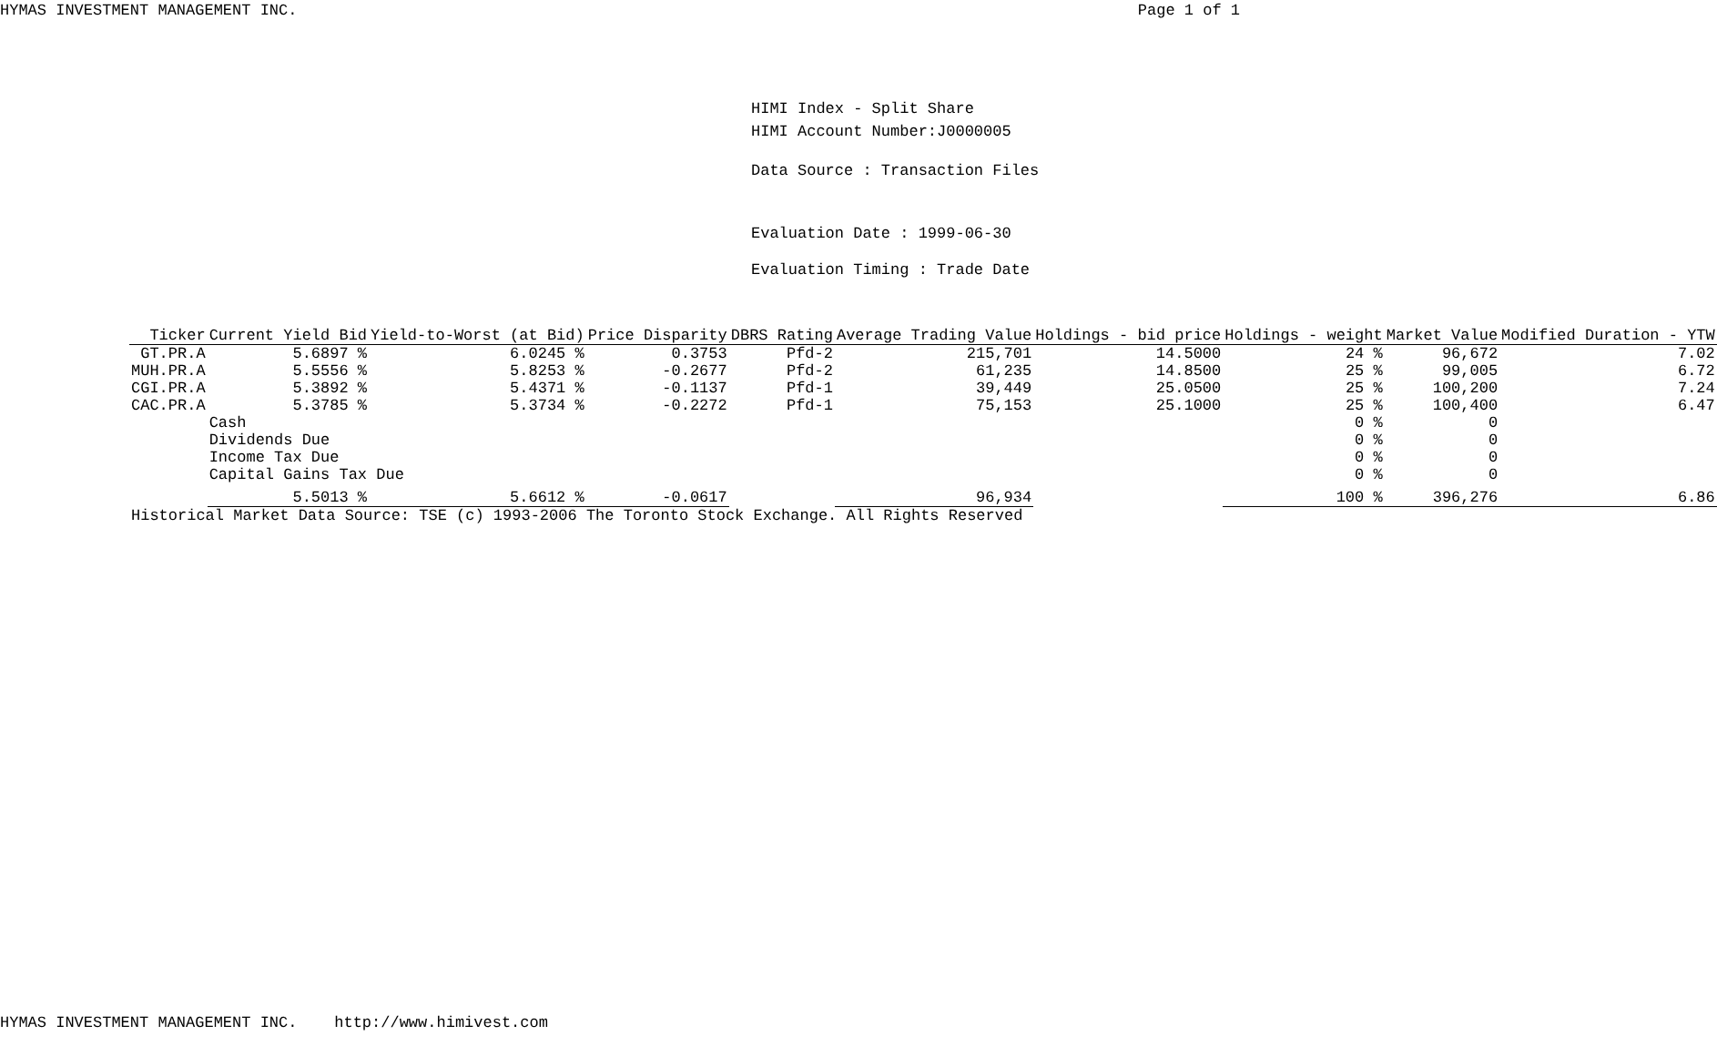HYMAS INVESTMENT MANAGEMENT INC. Page 1 of 1
HIMI Index - Split Share
HIMI Account Number:J0000005
Data Source : Transaction Files
Evaluation Date : 1999-06-30
Evaluation Timing : Trade Date
| Ticker | Current Yield Bid | Yield-to-Worst (at Bid) | Price Disparity | DBRS Rating | Average Trading Value | Holdings - bid price | Holdings - weight | Market Value | Modified Duration - YTW |
| --- | --- | --- | --- | --- | --- | --- | --- | --- | --- |
| GT.PR.A | 5.6897 % | 6.0245 % | 0.3753 | Pfd-2 | 215,701 | 14.5000 | 24 % | 96,672 | 7.02 |
| MUH.PR.A | 5.5556 % | 5.8253 % | -0.2677 | Pfd-2 | 61,235 | 14.8500 | 25 % | 99,005 | 6.72 |
| CGI.PR.A | 5.3892 % | 5.4371 % | -0.1137 | Pfd-1 | 39,449 | 25.0500 | 25 % | 100,200 | 7.24 |
| CAC.PR.A | 5.3785 % | 5.3734 % | -0.2272 | Pfd-1 | 75,153 | 25.1000 | 25 % | 100,400 | 6.47 |
| | Cash | | | | | | 0 % | 0 | |
| | Dividends Due | | | | | | 0 % | 0 | |
| | Income Tax Due | | | | | | 0 % | 0 | |
| | Capital Gains Tax Due | | | | | | 0 % | 0 | |
| | 5.5013 % | 5.6612 % | -0.0617 | | 96,934 | | 100 % | 396,276 | 6.86 |
Historical Market Data Source: TSE (c) 1993-2006 The Toronto Stock Exchange. All Rights Reserved
HYMAS INVESTMENT MANAGEMENT INC. http://www.himivest.com